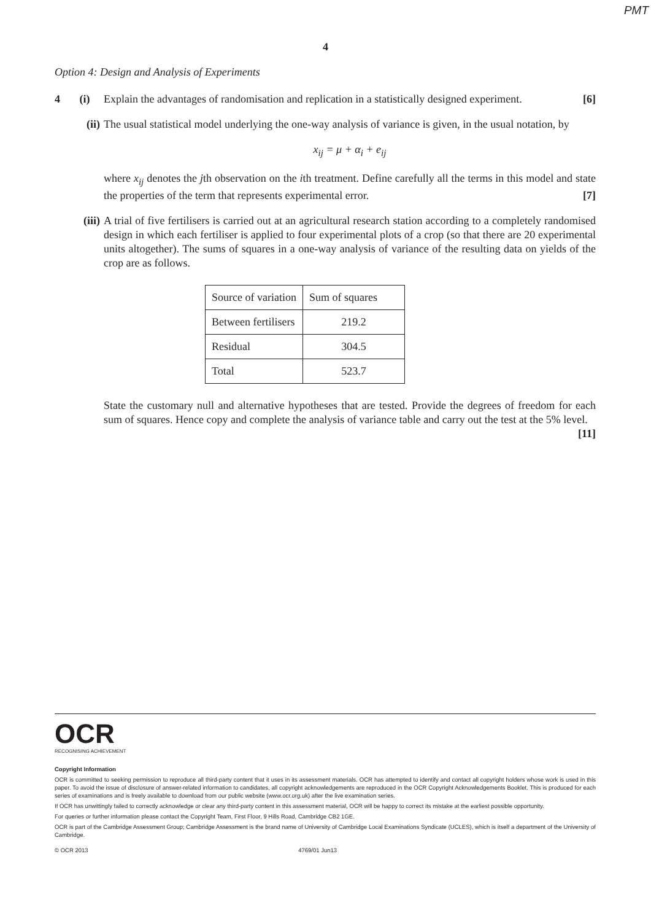PMT
4
Option 4: Design and Analysis of Experiments
4 (i)
Explain the advantages of randomisation and replication in a statistically designed experiment. [6]
(ii) The usual statistical model underlying the one-way analysis of variance is given, in the usual notation, by
x<sub>ij</sub> = μ + α<sub>i</sub> + e<sub>ij</sub>
where x<sub>ij</sub> denotes the jth observation on the ith treatment. Define carefully all the terms in this model and state the properties of the term that represents experimental error. [7]
(iii) A trial of five fertilisers is carried out at an agricultural research station according to a completely randomised design in which each fertiliser is applied to four experimental plots of a crop (so that there are 20 experimental units altogether). The sums of squares in a one-way analysis of variance of the resulting data on yields of the crop are as follows.
| Source of variation | Sum of squares |
| --- | --- |
| Between fertilisers | 219.2 |
| Residual | 304.5 |
| Total | 523.7 |
State the customary null and alternative hypotheses that are tested. Provide the degrees of freedom for each sum of squares. Hence copy and complete the analysis of variance table and carry out the test at the 5% level. [11]
OCR
RECOGNISING ACHIEVEMENT
Copyright Information
OCR is committed to seeking permission to reproduce all third-party content that it uses in its assessment materials. OCR has attempted to identify and contact all copyright holders whose work is used in this paper. To avoid the issue of disclosure of answer-related information to candidates, all copyright acknowledgements are reproduced in the OCR Copyright Acknowledgements Booklet. This is produced for each series of examinations and is freely available to download from our public website (www.ocr.org.uk) after the live examination series.
If OCR has unwittingly failed to correctly acknowledge or clear any third-party content in this assessment material, OCR will be happy to correct its mistake at the earliest possible opportunity.
For queries or further information please contact the Copyright Team, First Floor, 9 Hills Road, Cambridge CB2 1GE.
OCR is part of the Cambridge Assessment Group; Cambridge Assessment is the brand name of University of Cambridge Local Examinations Syndicate (UCLES), which is itself a department of the University of Cambridge.
© OCR 2013 4769/01 Jun13